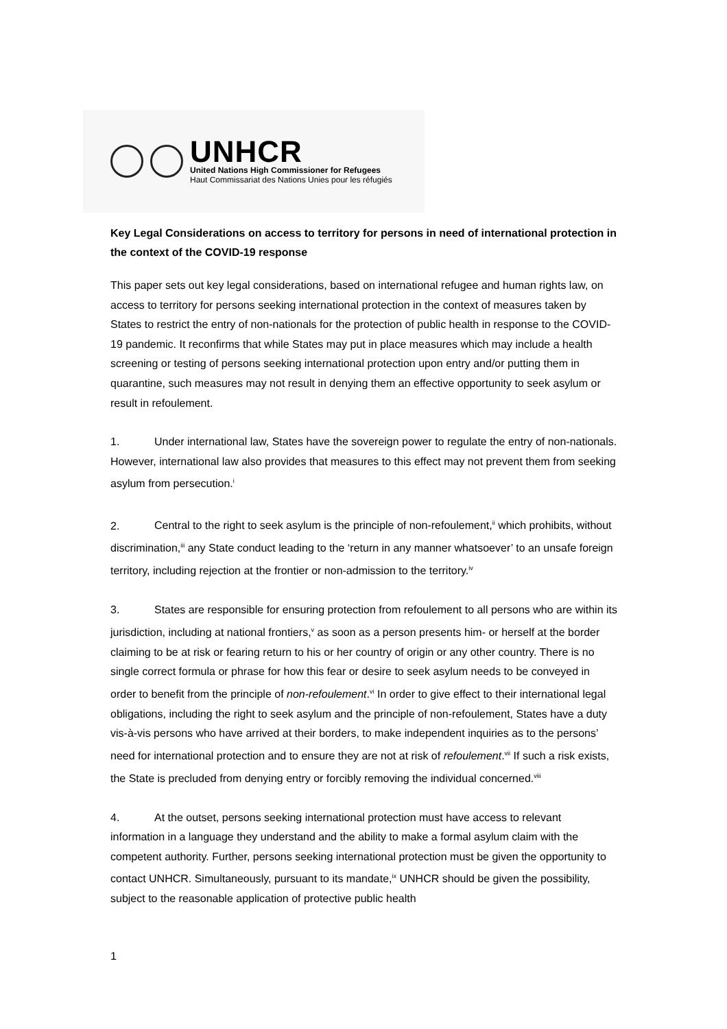UNHCR
United Nations High Commissioner for Refugees
Haut Commissariat des Nations Unies pour les réfugiés
Key Legal Considerations on access to territory for persons in need of international protection in the context of the COVID-19 response
This paper sets out key legal considerations, based on international refugee and human rights law, on access to territory for persons seeking international protection in the context of measures taken by States to restrict the entry of non-nationals for the protection of public health in response to the COVID-19 pandemic. It reconfirms that while States may put in place measures which may include a health screening or testing of persons seeking international protection upon entry and/or putting them in quarantine, such measures may not result in denying them an effective opportunity to seek asylum or result in refoulement.
1. Under international law, States have the sovereign power to regulate the entry of non-nationals. However, international law also provides that measures to this effect may not prevent them from seeking asylum from persecution.<sup>i</sup>
2. Central to the right to seek asylum is the principle of non-refoulement,<sup>ii</sup> which prohibits, without discrimination,<sup>iii</sup> any State conduct leading to the ‘return in any manner whatsoever’ to an unsafe foreign territory, including rejection at the frontier or non-admission to the territory.<sup>iv</sup>
3. States are responsible for ensuring protection from refoulement to all persons who are within its jurisdiction, including at national frontiers,<sup>v</sup> as soon as a person presents him- or herself at the border claiming to be at risk or fearing return to his or her country of origin or any other country. There is no single correct formula or phrase for how this fear or desire to seek asylum needs to be conveyed in order to benefit from the principle of non-refoulement.<sup>vi</sup> In order to give effect to their international legal obligations, including the right to seek asylum and the principle of non-refoulement, States have a duty vis-à-vis persons who have arrived at their borders, to make independent inquiries as to the persons’ need for international protection and to ensure they are not at risk of refoulement.<sup>vii</sup> If such a risk exists, the State is precluded from denying entry or forcibly removing the individual concerned.<sup>viii</sup>
4. At the outset, persons seeking international protection must have access to relevant information in a language they understand and the ability to make a formal asylum claim with the competent authority. Further, persons seeking international protection must be given the opportunity to contact UNHCR. Simultaneously, pursuant to its mandate,<sup>ix</sup> UNHCR should be given the possibility, subject to the reasonable application of protective public health
1